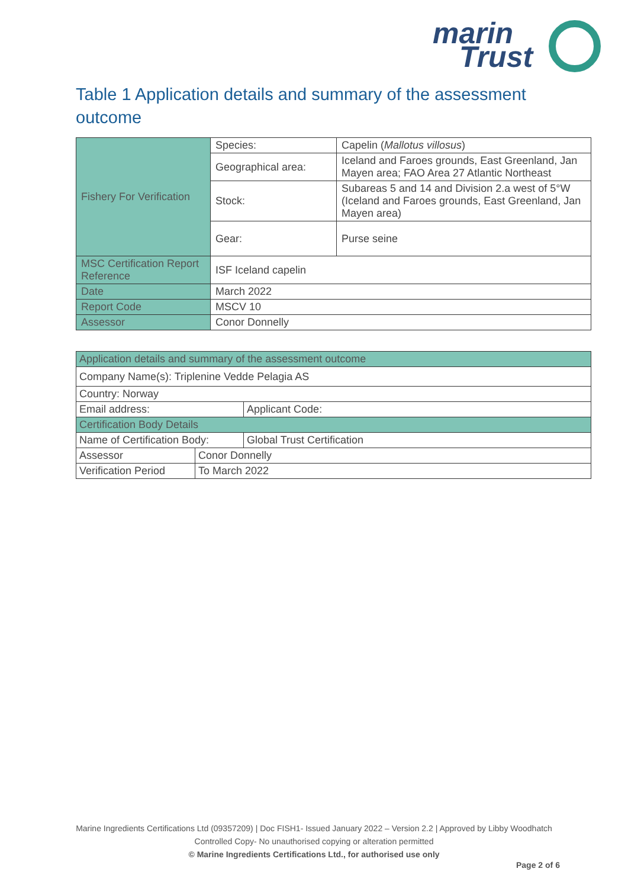marin
Trust
Table 1 Application details and summary of the assessment outcome
| Fishery For Verification | Species: | Capelin ( Mallotus villosus ) |
| | Geographical area: | Iceland and Faroes grounds, East Greenland, Jan Mayen area; FAO Area 27 Atlantic Northeast |
| | Stock: | Subareas 5 and 14 and Division 2.a west of 5°W (Iceland and Faroes grounds, East Greenland, Jan Mayen area) |
| | Gear: | Purse seine |
| MSC Certification Report Reference | ISF Iceland capelin | |
| Date | March 2022 | |
| Report Code | MSCV 10 | |
| Assessor | Conor Donnelly | |
| Application details and summary of the assessment outcome | | |
| Company Name(s): Triplenine Vedde Pelagia AS | | |
| Country: Norway | | |
| Email address: | | Applicant Code: |
| Certification Body Details | | |
| Name of Certification Body: | | Global Trust Certification |
| Assessor | Conor Donnelly | |
| Verification Period | To March 2022 | |
Marine Ingredients Certifications Ltd (09357209) | Doc FISH1- Issued January 2022 – Version 2.2 | Approved by Libby Woodhatch
Controlled Copy- No unauthorised copying or alteration permitted
© Marine Ingredients Certifications Ltd., for authorised use only
Page 2 of 6